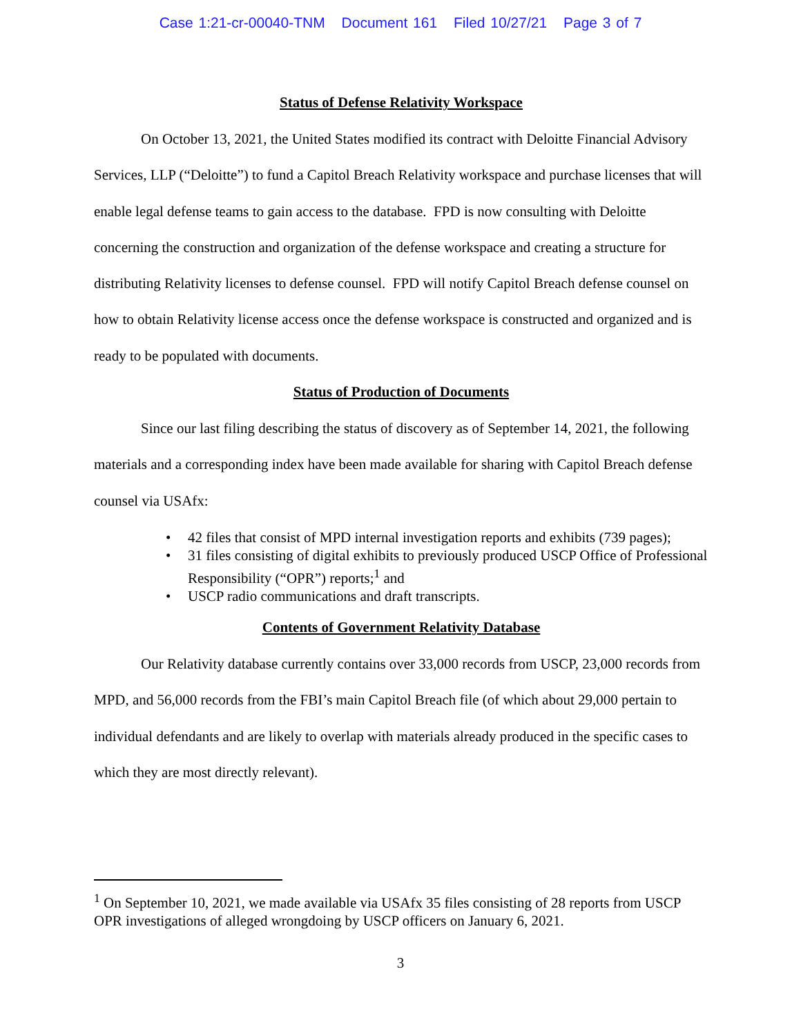Case 1:21-cr-00040-TNM Document 161 Filed 10/27/21 Page 3 of 7
Status of Defense Relativity Workspace
On October 13, 2021, the United States modified its contract with Deloitte Financial Advisory Services, LLP (“Deloitte”) to fund a Capitol Breach Relativity workspace and purchase licenses that will enable legal defense teams to gain access to the database. FPD is now consulting with Deloitte concerning the construction and organization of the defense workspace and creating a structure for distributing Relativity licenses to defense counsel. FPD will notify Capitol Breach defense counsel on how to obtain Relativity license access once the defense workspace is constructed and organized and is ready to be populated with documents.
Status of Production of Documents
Since our last filing describing the status of discovery as of September 14, 2021, the following materials and a corresponding index have been made available for sharing with Capitol Breach defense counsel via USAfx:
• 42 files that consist of MPD internal investigation reports and exhibits (739 pages);
• 31 files consisting of digital exhibits to previously produced USCP Office of Professional Responsibility (“OPR”) reports;<sup>1</sup> and
• USCP radio communications and draft transcripts.
Contents of Government Relativity Database
Our Relativity database currently contains over 33,000 records from USCP, 23,000 records from MPD, and 56,000 records from the FBI’s main Capitol Breach file (of which about 29,000 pertain to individual defendants and are likely to overlap with materials already produced in the specific cases to which they are most directly relevant).
<sup>1</sup> On September 10, 2021, we made available via USAfx 35 files consisting of 28 reports from USCP OPR investigations of alleged wrongdoing by USCP officers on January 6, 2021.
3